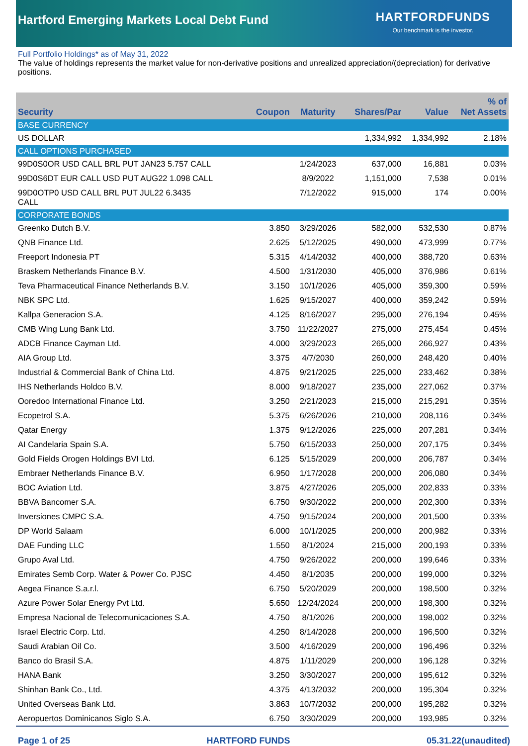Hartford Emerging Markets Local Debt Fund
HARTFORDFUNDS
Our benchmark is the investor.
Full Portfolio Holdings* as of May 31, 2022
The value of holdings represents the market value for non-derivative positions and unrealized appreciation/(depreciation) for derivative positions.
| Security | Coupon | Maturity | Shares/Par | Value | % of Net Assets |
| --- | --- | --- | --- | --- | --- |
| BASE CURRENCY | | | | | |
| US DOLLAR | | | 1,334,992 | 1,334,992 | 2.18% |
| CALL OPTIONS PURCHASED | | | | | |
| 99D0S0OR USD CALL BRL PUT JAN23 5.757 CALL | | 1/24/2023 | 637,000 | 16,881 | 0.03% |
| 99D0S6DT EUR CALL USD PUT AUG22 1.098 CALL | | 8/9/2022 | 1,151,000 | 7,538 | 0.01% |
| 99D0OTP0 USD CALL BRL PUT JUL22 6.3435 CALL | | 7/12/2022 | 915,000 | 174 | 0.00% |
| CORPORATE BONDS | | | | | |
| Greenko Dutch B.V. | 3.850 | 3/29/2026 | 582,000 | 532,530 | 0.87% |
| QNB Finance Ltd. | 2.625 | 5/12/2025 | 490,000 | 473,999 | 0.77% |
| Freeport Indonesia PT | 5.315 | 4/14/2032 | 400,000 | 388,720 | 0.63% |
| Braskem Netherlands Finance B.V. | 4.500 | 1/31/2030 | 405,000 | 376,986 | 0.61% |
| Teva Pharmaceutical Finance Netherlands B.V. | 3.150 | 10/1/2026 | 405,000 | 359,300 | 0.59% |
| NBK SPC Ltd. | 1.625 | 9/15/2027 | 400,000 | 359,242 | 0.59% |
| Kallpa Generacion S.A. | 4.125 | 8/16/2027 | 295,000 | 276,194 | 0.45% |
| CMB Wing Lung Bank Ltd. | 3.750 | 11/22/2027 | 275,000 | 275,454 | 0.45% |
| ADCB Finance Cayman Ltd. | 4.000 | 3/29/2023 | 265,000 | 266,927 | 0.43% |
| AIA Group Ltd. | 3.375 | 4/7/2030 | 260,000 | 248,420 | 0.40% |
| Industrial & Commercial Bank of China Ltd. | 4.875 | 9/21/2025 | 225,000 | 233,462 | 0.38% |
| IHS Netherlands Holdco B.V. | 8.000 | 9/18/2027 | 235,000 | 227,062 | 0.37% |
| Ooredoo International Finance Ltd. | 3.250 | 2/21/2023 | 215,000 | 215,291 | 0.35% |
| Ecopetrol S.A. | 5.375 | 6/26/2026 | 210,000 | 208,116 | 0.34% |
| Qatar Energy | 1.375 | 9/12/2026 | 225,000 | 207,281 | 0.34% |
| AI Candelaria Spain S.A. | 5.750 | 6/15/2033 | 250,000 | 207,175 | 0.34% |
| Gold Fields Orogen Holdings BVI Ltd. | 6.125 | 5/15/2029 | 200,000 | 206,787 | 0.34% |
| Embraer Netherlands Finance B.V. | 6.950 | 1/17/2028 | 200,000 | 206,080 | 0.34% |
| BOC Aviation Ltd. | 3.875 | 4/27/2026 | 205,000 | 202,833 | 0.33% |
| BBVA Bancomer S.A. | 6.750 | 9/30/2022 | 200,000 | 202,300 | 0.33% |
| Inversiones CMPC S.A. | 4.750 | 9/15/2024 | 200,000 | 201,500 | 0.33% |
| DP World Salaam | 6.000 | 10/1/2025 | 200,000 | 200,982 | 0.33% |
| DAE Funding LLC | 1.550 | 8/1/2024 | 215,000 | 200,193 | 0.33% |
| Grupo Aval Ltd. | 4.750 | 9/26/2022 | 200,000 | 199,646 | 0.33% |
| Emirates Semb Corp. Water & Power Co. PJSC | 4.450 | 8/1/2035 | 200,000 | 199,000 | 0.32% |
| Aegea Finance S.a.r.l. | 6.750 | 5/20/2029 | 200,000 | 198,500 | 0.32% |
| Azure Power Solar Energy Pvt Ltd. | 5.650 | 12/24/2024 | 200,000 | 198,300 | 0.32% |
| Empresa Nacional de Telecomunicaciones S.A. | 4.750 | 8/1/2026 | 200,000 | 198,002 | 0.32% |
| Israel Electric Corp. Ltd. | 4.250 | 8/14/2028 | 200,000 | 196,500 | 0.32% |
| Saudi Arabian Oil Co. | 3.500 | 4/16/2029 | 200,000 | 196,496 | 0.32% |
| Banco do Brasil S.A. | 4.875 | 1/11/2029 | 200,000 | 196,128 | 0.32% |
| HANA Bank | 3.250 | 3/30/2027 | 200,000 | 195,612 | 0.32% |
| Shinhan Bank Co., Ltd. | 4.375 | 4/13/2032 | 200,000 | 195,304 | 0.32% |
| United Overseas Bank Ltd. | 3.863 | 10/7/2032 | 200,000 | 195,282 | 0.32% |
| Aeropuertos Dominicanos Siglo S.A. | 6.750 | 3/30/2029 | 200,000 | 193,985 | 0.32% |
Page 1 of 25 HARTFORD FUNDS 05.31.22(unaudited)